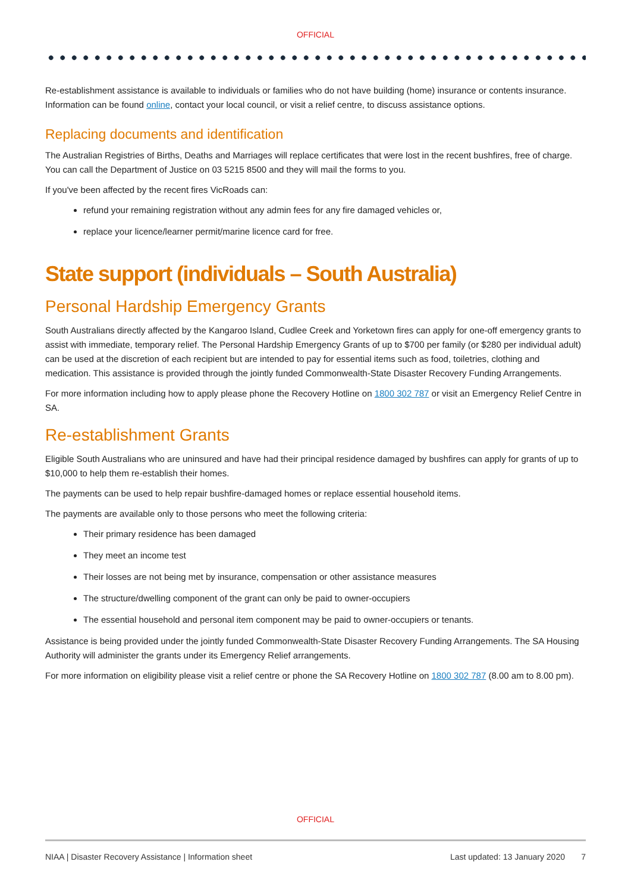OFFICIAL
Re-establishment assistance is available to individuals or families who do not have building (home) insurance or contents insurance. Information can be found online, contact your local council, or visit a relief centre, to discuss assistance options.
Replacing documents and identification
The Australian Registries of Births, Deaths and Marriages will replace certificates that were lost in the recent bushfires, free of charge. You can call the Department of Justice on 03 5215 8500 and they will mail the forms to you.
If you've been affected by the recent fires VicRoads can:
refund your remaining registration without any admin fees for any fire damaged vehicles or,
replace your licence/learner permit/marine licence card for free.
State support (individuals – South Australia)
Personal Hardship Emergency Grants
South Australians directly affected by the Kangaroo Island, Cudlee Creek and Yorketown fires can apply for one-off emergency grants to assist with immediate, temporary relief. The Personal Hardship Emergency Grants of up to $700 per family (or $280 per individual adult) can be used at the discretion of each recipient but are intended to pay for essential items such as food, toiletries, clothing and medication. This assistance is provided through the jointly funded Commonwealth-State Disaster Recovery Funding Arrangements.
For more information including how to apply please phone the Recovery Hotline on 1800 302 787 or visit an Emergency Relief Centre in SA.
Re-establishment Grants
Eligible South Australians who are uninsured and have had their principal residence damaged by bushfires can apply for grants of up to $10,000 to help them re-establish their homes.
The payments can be used to help repair bushfire-damaged homes or replace essential household items.
The payments are available only to those persons who meet the following criteria:
Their primary residence has been damaged
They meet an income test
Their losses are not being met by insurance, compensation or other assistance measures
The structure/dwelling component of the grant can only be paid to owner-occupiers
The essential household and personal item component may be paid to owner-occupiers or tenants.
Assistance is being provided under the jointly funded Commonwealth-State Disaster Recovery Funding Arrangements. The SA Housing Authority will administer the grants under its Emergency Relief arrangements.
For more information on eligibility please visit a relief centre or phone the SA Recovery Hotline on 1800 302 787 (8.00 am to 8.00 pm).
OFFICIAL
NIAA | Disaster Recovery Assistance | Information sheet Last updated: 13 January 2020 7